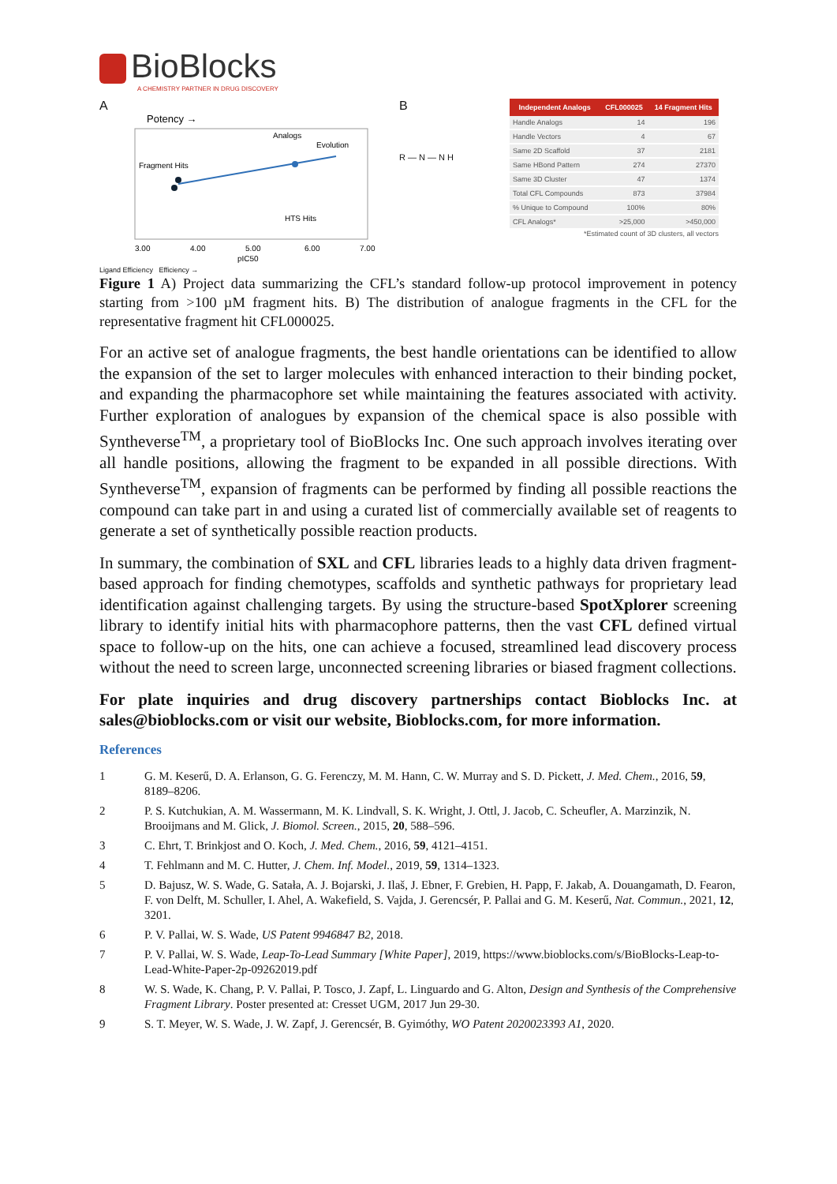BioBlocks
A CHEMISTRY PARTNER IN DRUG DISCOVERY
A
Potency →
Fragment Hits
Analogs
Evolution
HTS Hits
3.00
4.00
5.00
6.00
7.00
pIC50
Ligand Efficiency Efficiency →
B
R — N — N H
| Independent Analogs | CFL000025 | 14 Fragment Hits |
| --- | --- | --- |
| Handle Analogs | 14 | 196 |
| Handle Vectors | 4 | 67 |
| Same 2D Scaffold | 37 | 2181 |
| Same HBond Pattern | 274 | 27370 |
| Same 3D Cluster | 47 | 1374 |
| Total CFL Compounds | 873 | 37984 |
| % Unique to Compound | 100% | 80% |
| CFL Analogs* | >25,000 | >450,000 |
*Estimated count of 3D clusters, all vectors
Figure 1 A) Project data summarizing the CFL’s standard follow-up protocol improvement in potency starting from >100 µM fragment hits. B) The distribution of analogue fragments in the CFL for the representative fragment hit CFL000025.
For an active set of analogue fragments, the best handle orientations can be identified to allow the expansion of the set to larger molecules with enhanced interaction to their binding pocket, and expanding the pharmacophore set while maintaining the features associated with activity. Further exploration of analogues by expansion of the chemical space is also possible with Syntheverse<sup>TM</sup>, a proprietary tool of BioBlocks Inc. One such approach involves iterating over all handle positions, allowing the fragment to be expanded in all possible directions. With Syntheverse<sup>TM</sup>, expansion of fragments can be performed by finding all possible reactions the compound can take part in and using a curated list of commercially available set of reagents to generate a set of synthetically possible reaction products.
In summary, the combination of SXL and CFL libraries leads to a highly data driven fragment-based approach for finding chemotypes, scaffolds and synthetic pathways for proprietary lead identification against challenging targets. By using the structure-based SpotXplorer screening library to identify initial hits with pharmacophore patterns, then the vast CFL defined virtual space to follow-up on the hits, one can achieve a focused, streamlined lead discovery process without the need to screen large, unconnected screening libraries or biased fragment collections.
For plate inquiries and drug discovery partnerships contact Bioblocks Inc. at sales@bioblocks.com or visit our website, Bioblocks.com, for more information.
References
1 G. M. Keserű, D. A. Erlanson, G. G. Ferenczy, M. M. Hann, C. W. Murray and S. D. Pickett, J. Med. Chem., 2016, 59, 8189–8206.
2 P. S. Kutchukian, A. M. Wassermann, M. K. Lindvall, S. K. Wright, J. Ottl, J. Jacob, C. Scheufler, A. Marzinzik, N. Brooijmans and M. Glick, J. Biomol. Screen., 2015, 20, 588–596.
3 C. Ehrt, T. Brinkjost and O. Koch, J. Med. Chem., 2016, 59, 4121–4151.
4 T. Fehlmann and M. C. Hutter, J. Chem. Inf. Model., 2019, 59, 1314–1323.
5 D. Bajusz, W. S. Wade, G. Satała, A. J. Bojarski, J. Ilaš, J. Ebner, F. Grebien, H. Papp, F. Jakab, A. Douangamath, D. Fearon, F. von Delft, M. Schuller, I. Ahel, A. Wakefield, S. Vajda, J. Gerencsér, P. Pallai and G. M. Keserű, Nat. Commun., 2021, 12, 3201.
6 P. V. Pallai, W. S. Wade, US Patent 9946847 B2, 2018.
7 P. V. Pallai, W. S. Wade, Leap-To-Lead Summary [White Paper], 2019, https://www.bioblocks.com/s/BioBlocks-Leap-to-Lead-White-Paper-2p-09262019.pdf
8 W. S. Wade, K. Chang, P. V. Pallai, P. Tosco, J. Zapf, L. Linguardo and G. Alton, Design and Synthesis of the Comprehensive Fragment Library. Poster presented at: Cresset UGM, 2017 Jun 29-30.
9 S. T. Meyer, W. S. Wade, J. W. Zapf, J. Gerencsér, B. Gyimóthy, WO Patent 2020023393 A1, 2020.